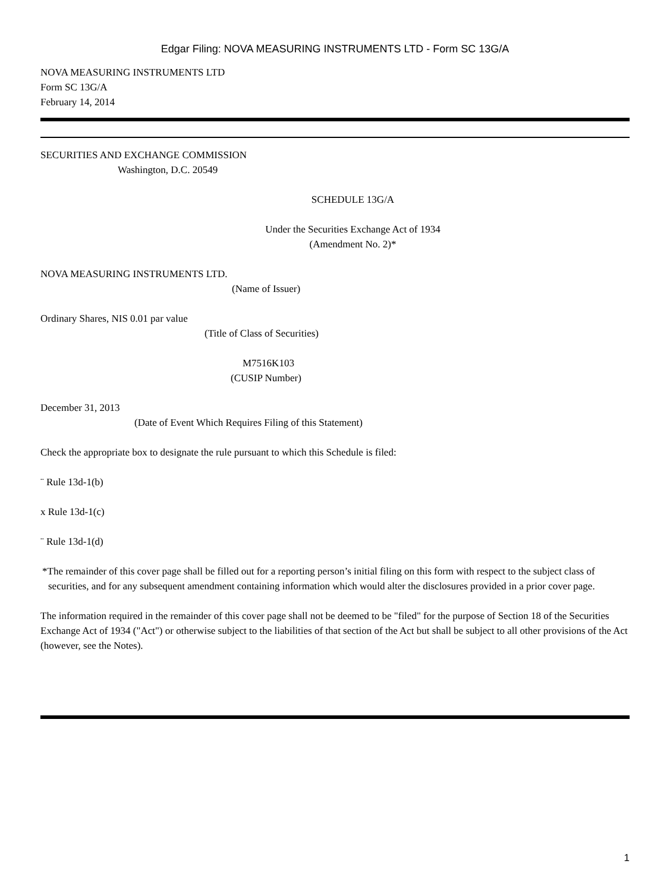Edgar Filing: NOVA MEASURING INSTRUMENTS LTD - Form SC 13G/A
NOVA MEASURING INSTRUMENTS LTD
Form SC 13G/A
February 14, 2014
SECURITIES AND EXCHANGE COMMISSION
Washington, D.C. 20549
SCHEDULE 13G/A
Under the Securities Exchange Act of 1934
(Amendment No. 2)*
NOVA MEASURING INSTRUMENTS LTD.
(Name of Issuer)
Ordinary Shares, NIS 0.01 par value
(Title of Class of Securities)
M7516K103
(CUSIP Number)
December 31, 2013
(Date of Event Which Requires Filing of this Statement)
Check the appropriate box to designate the rule pursuant to which this Schedule is filed:
¨ Rule 13d-1(b)
x Rule 13d-1(c)
¨ Rule 13d-1(d)
*The remainder of this cover page shall be filled out for a reporting person’s initial filing on this form with respect to the subject class of securities, and for any subsequent amendment containing information which would alter the disclosures provided in a prior cover page.
The information required in the remainder of this cover page shall not be deemed to be "filed" for the purpose of Section 18 of the Securities Exchange Act of 1934 ("Act") or otherwise subject to the liabilities of that section of the Act but shall be subject to all other provisions of the Act (however, see the Notes).
1